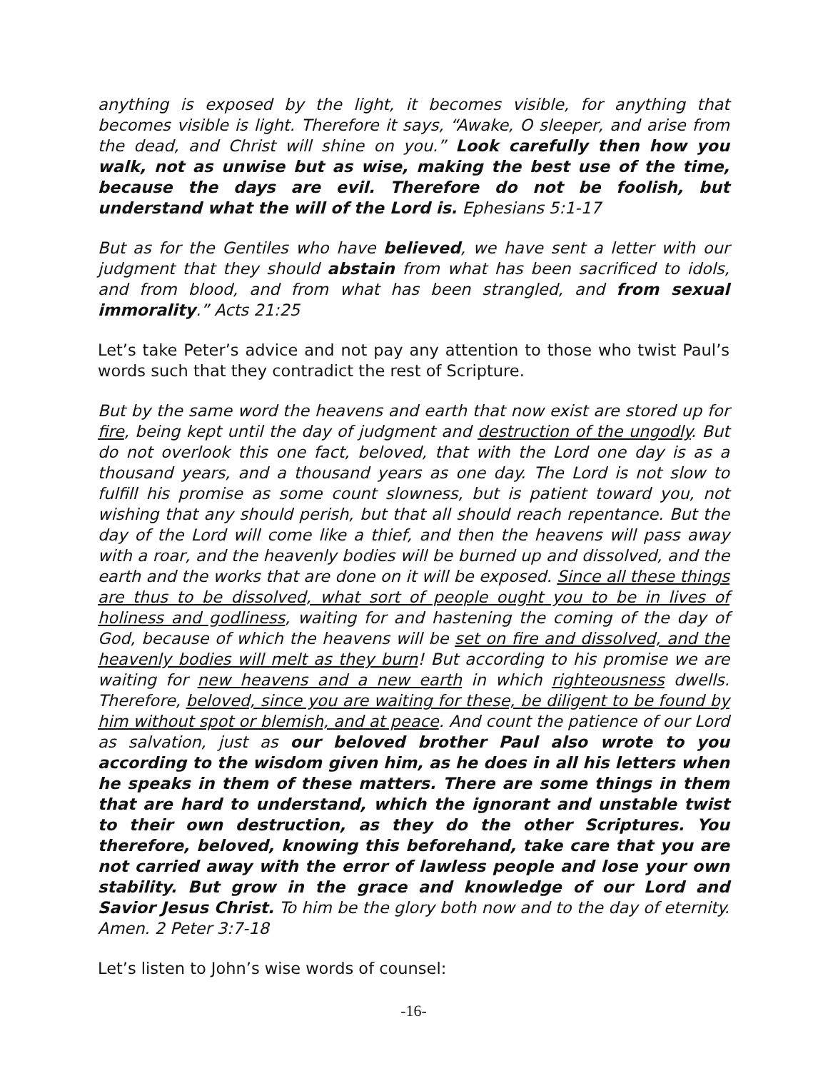anything is exposed by the light, it becomes visible, for anything that becomes visible is light. Therefore it says, “Awake, O sleeper, and arise from the dead, and Christ will shine on you.” Look carefully then how you walk, not as unwise but as wise, making the best use of the time, because the days are evil. Therefore do not be foolish, but understand what the will of the Lord is. Ephesians 5:1-17
But as for the Gentiles who have believed, we have sent a letter with our judgment that they should abstain from what has been sacrificed to idols, and from blood, and from what has been strangled, and from sexual immorality.” Acts 21:25
Let’s take Peter’s advice and not pay any attention to those who twist Paul’s words such that they contradict the rest of Scripture.
But by the same word the heavens and earth that now exist are stored up for fire, being kept until the day of judgment and destruction of the ungodly. But do not overlook this one fact, beloved, that with the Lord one day is as a thousand years, and a thousand years as one day. The Lord is not slow to fulfill his promise as some count slowness, but is patient toward you, not wishing that any should perish, but that all should reach repentance. But the day of the Lord will come like a thief, and then the heavens will pass away with a roar, and the heavenly bodies will be burned up and dissolved, and the earth and the works that are done on it will be exposed. Since all these things are thus to be dissolved, what sort of people ought you to be in lives of holiness and godliness, waiting for and hastening the coming of the day of God, because of which the heavens will be set on fire and dissolved, and the heavenly bodies will melt as they burn! But according to his promise we are waiting for new heavens and a new earth in which righteousness dwells. Therefore, beloved, since you are waiting for these, be diligent to be found by him without spot or blemish, and at peace. And count the patience of our Lord as salvation, just as our beloved brother Paul also wrote to you according to the wisdom given him, as he does in all his letters when he speaks in them of these matters. There are some things in them that are hard to understand, which the ignorant and unstable twist to their own destruction, as they do the other Scriptures. You therefore, beloved, knowing this beforehand, take care that you are not carried away with the error of lawless people and lose your own stability. But grow in the grace and knowledge of our Lord and Savior Jesus Christ. To him be the glory both now and to the day of eternity. Amen. 2 Peter 3:7-18
Let’s listen to John’s wise words of counsel:
-16-